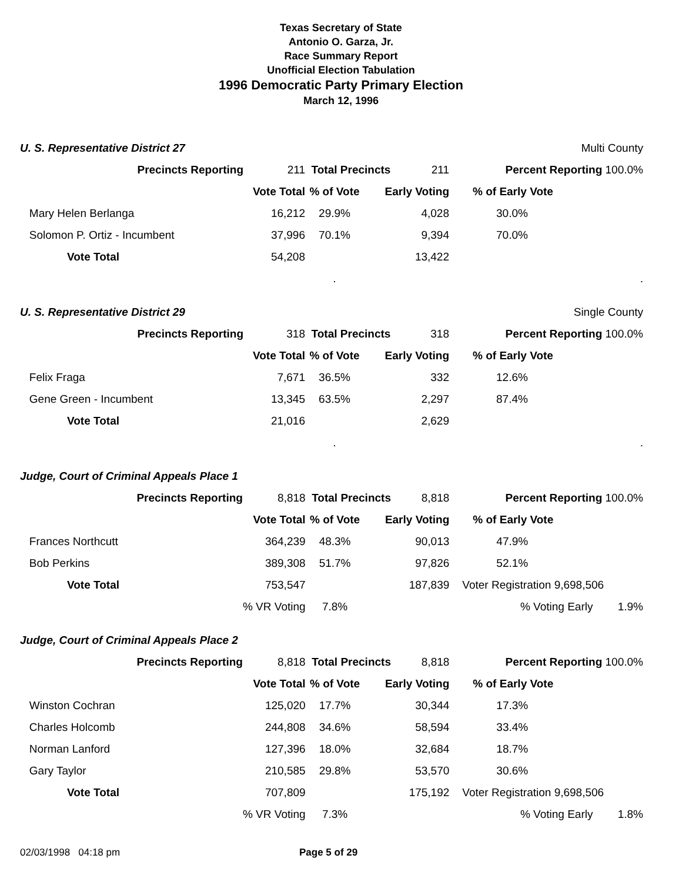Texas Secretary of State
Antonio O. Garza, Jr.
Race Summary Report
Unofficial Election Tabulation
1996 Democratic Party Primary Election
March 12, 1996
| U. S. Representative District 27 | | | | | Multi County |
| | Precincts Reporting | 211 | Total Precincts 211 | | Percent Reporting 100.0% |
| | | Vote Total | % of Vote | Early Voting | % of Early Vote |
| Mary Helen Berlanga | | 16,212 | 29.9% | 4,028 | 30.0% |
| Solomon P. Ortiz - Incumbent | | 37,996 | 70.1% | 9,394 | 70.0% |
| Vote Total | | 54,208 | | 13,422 | |
| | | | . | | . |
| U. S. Representative District 29 | | | | | Single County |
| | Precincts Reporting | 318 | Total Precincts 318 | | Percent Reporting 100.0% |
| | | Vote Total | % of Vote | Early Voting | % of Early Vote |
| Felix Fraga | | 7,671 | 36.5% | 332 | 12.6% |
| Gene Green - Incumbent | | 13,345 | 63.5% | 2,297 | 87.4% |
| Vote Total | | 21,016 | | 2,629 | |
| | | | . | | . |
| Judge, Court of Criminal Appeals Place 1 | | | | | |
| | Precincts Reporting | 8,818 | Total Precincts 8,818 | | Percent Reporting 100.0% |
| | | Vote Total | % of Vote | Early Voting | % of Early Vote |
| Frances Northcutt | | 364,239 | 48.3% | 90,013 | 47.9% |
| Bob Perkins | | 389,308 | 51.7% | 97,826 | 52.1% |
| Vote Total | | 753,547 | | 187,839 | Voter Registration 9,698,506 |
| | | % VR Voting | 7.8% | | % Voting Early 1.9% |
| Judge, Court of Criminal Appeals Place 2 | | | | | |
| | Precincts Reporting | 8,818 | Total Precincts 8,818 | | Percent Reporting 100.0% |
| | | Vote Total | % of Vote | Early Voting | % of Early Vote |
| Winston Cochran | | 125,020 | 17.7% | 30,344 | 17.3% |
| Charles Holcomb | | 244,808 | 34.6% | 58,594 | 33.4% |
| Norman Lanford | | 127,396 | 18.0% | 32,684 | 18.7% |
| Gary Taylor | | 210,585 | 29.8% | 53,570 | 30.6% |
| Vote Total | | 707,809 | | 175,192 | Voter Registration 9,698,506 |
| | | % VR Voting | 7.3% | | % Voting Early 1.8% |
02/03/1998 04:18 pm Page 5 of 29